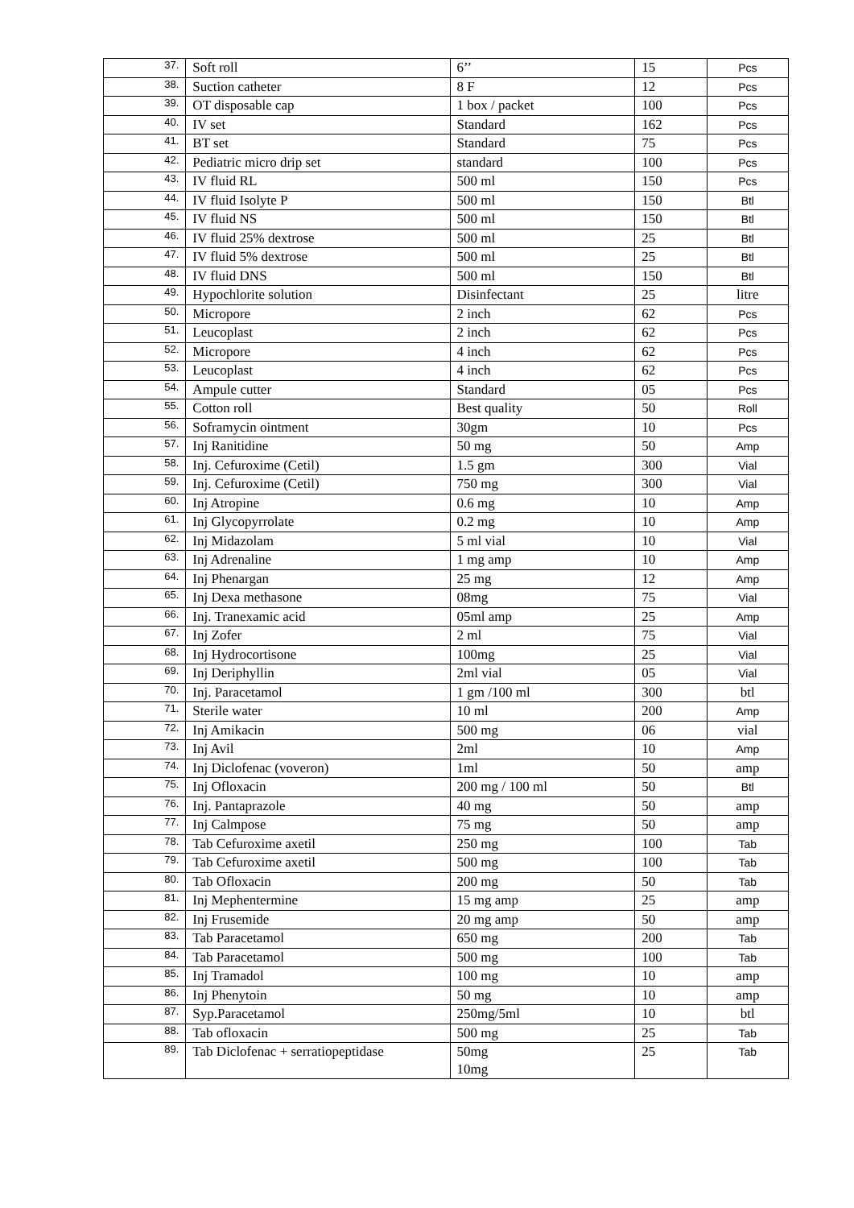| 37. | Soft roll | 6’’ | 15 | Pcs |
| 38. | Suction catheter | 8 F | 12 | Pcs |
| 39. | OT disposable cap | 1 box / packet | 100 | Pcs |
| 40. | IV set | Standard | 162 | Pcs |
| 41. | BT set | Standard | 75 | Pcs |
| 42. | Pediatric micro drip set | standard | 100 | Pcs |
| 43. | IV fluid RL | 500 ml | 150 | Pcs |
| 44. | IV fluid Isolyte P | 500 ml | 150 | Btl |
| 45. | IV fluid NS | 500 ml | 150 | Btl |
| 46. | IV fluid 25% dextrose | 500 ml | 25 | Btl |
| 47. | IV fluid 5% dextrose | 500 ml | 25 | Btl |
| 48. | IV fluid DNS | 500 ml | 150 | Btl |
| 49. | Hypochlorite solution | Disinfectant | 25 | litre |
| 50. | Micropore | 2 inch | 62 | Pcs |
| 51. | Leucoplast | 2 inch | 62 | Pcs |
| 52. | Micropore | 4 inch | 62 | Pcs |
| 53. | Leucoplast | 4 inch | 62 | Pcs |
| 54. | Ampule cutter | Standard | 05 | Pcs |
| 55. | Cotton roll | Best quality | 50 | Roll |
| 56. | Soframycin ointment | 30gm | 10 | Pcs |
| 57. | Inj Ranitidine | 50 mg | 50 | Amp |
| 58. | Inj. Cefuroxime (Cetil) | 1.5 gm | 300 | Vial |
| 59. | Inj. Cefuroxime (Cetil) | 750 mg | 300 | Vial |
| 60. | Inj Atropine | 0.6 mg | 10 | Amp |
| 61. | Inj Glycopyrrolate | 0.2 mg | 10 | Amp |
| 62. | Inj Midazolam | 5 ml vial | 10 | Vial |
| 63. | Inj Adrenaline | 1 mg amp | 10 | Amp |
| 64. | Inj Phenargan | 25 mg | 12 | Amp |
| 65. | Inj Dexa methasone | 08mg | 75 | Vial |
| 66. | Inj. Tranexamic acid | 05ml amp | 25 | Amp |
| 67. | Inj Zofer | 2 ml | 75 | Vial |
| 68. | Inj Hydrocortisone | 100mg | 25 | Vial |
| 69. | Inj Deriphyllin | 2ml vial | 05 | Vial |
| 70. | Inj. Paracetamol | 1 gm /100 ml | 300 | btl |
| 71. | Sterile water | 10 ml | 200 | Amp |
| 72. | Inj Amikacin | 500 mg | 06 | vial |
| 73. | Inj Avil | 2ml | 10 | Amp |
| 74. | Inj Diclofenac (voveron) | 1ml | 50 | amp |
| 75. | Inj Ofloxacin | 200 mg / 100 ml | 50 | Btl |
| 76. | Inj. Pantaprazole | 40 mg | 50 | amp |
| 77. | Inj Calmpose | 75 mg | 50 | amp |
| 78. | Tab Cefuroxime axetil | 250 mg | 100 | Tab |
| 79. | Tab Cefuroxime axetil | 500 mg | 100 | Tab |
| 80. | Tab Ofloxacin | 200 mg | 50 | Tab |
| 81. | Inj Mephentermine | 15 mg amp | 25 | amp |
| 82. | Inj Frusemide | 20 mg amp | 50 | amp |
| 83. | Tab Paracetamol | 650 mg | 200 | Tab |
| 84. | Tab Paracetamol | 500 mg | 100 | Tab |
| 85. | Inj Tramadol | 100 mg | 10 | amp |
| 86. | Inj Phenytoin | 50 mg | 10 | amp |
| 87. | Syp.Paracetamol | 250mg/5ml | 10 | btl |
| 88. | Tab ofloxacin | 500 mg | 25 | Tab |
| 89. | Tab Diclofenac + serratiopeptidase | 50mg 10mg | 25 | Tab |